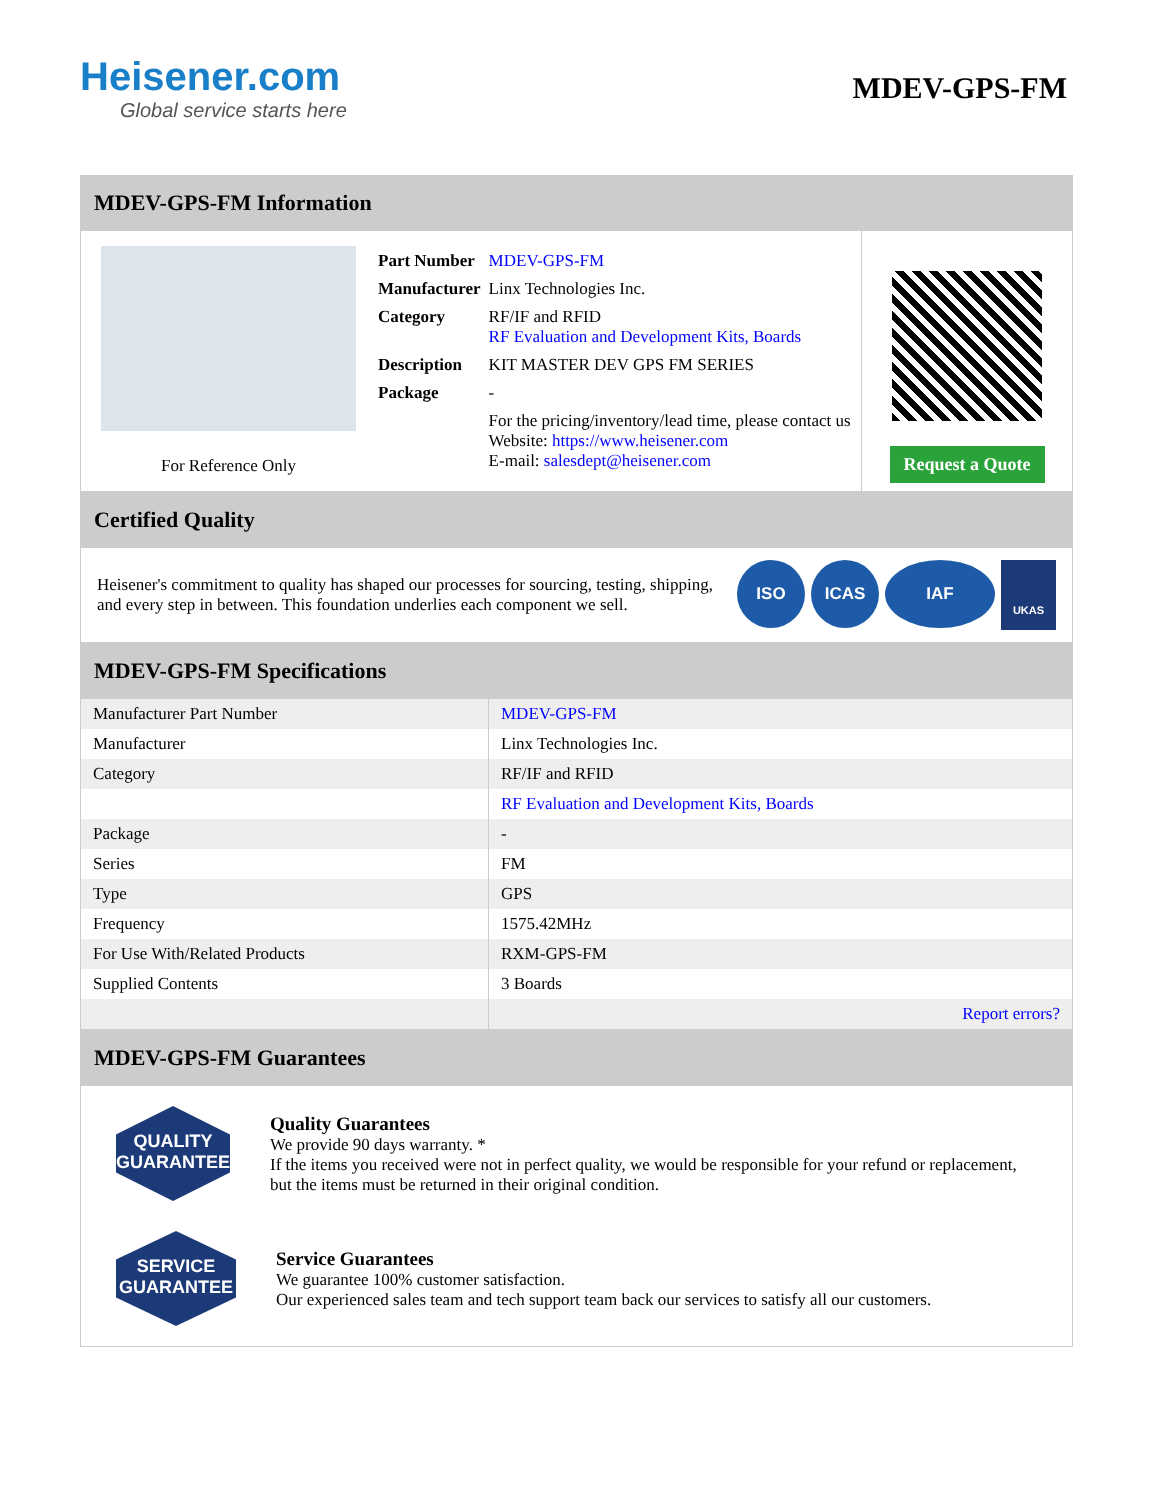Heisener.com
Global service starts here
MDEV-GPS-FM
MDEV-GPS-FM Information
For Reference Only
| Part Number | MDEV-GPS-FM |
| Manufacturer | Linx Technologies Inc. |
| Category | RF/IF and RFID RF Evaluation and Development Kits, Boards |
| Description | KIT MASTER DEV GPS FM SERIES |
| Package | - |
| | For the pricing/inventory/lead time, please contact us Website: https://www.heisener.com E-mail: salesdept@heisener.com |
Request a Quote
Certified Quality
Heisener's commitment to quality has shaped our processes for sourcing, testing, shipping, and every step in between. This foundation underlies each component we sell.
ISO ICAS IAF UKAS
MDEV-GPS-FM Specifications
| Manufacturer Part Number | MDEV-GPS-FM |
| Manufacturer | Linx Technologies Inc. |
| Category | RF/IF and RFID |
| | RF Evaluation and Development Kits, Boards |
| Package | - |
| Series | FM |
| Type | GPS |
| Frequency | 1575.42MHz |
| For Use With/Related Products | RXM-GPS-FM |
| Supplied Contents | 3 Boards |
| | Report errors? |
MDEV-GPS-FM Guarantees
QUALITY
GUARANTEE
Quality Guarantees
We provide 90 days warranty. *
If the items you received were not in perfect quality, we would be responsible for your refund or replacement, but the items must be returned in their original condition.
SERVICE
GUARANTEE
Service Guarantees
We guarantee 100% customer satisfaction.
Our experienced sales team and tech support team back our services to satisfy all our customers.